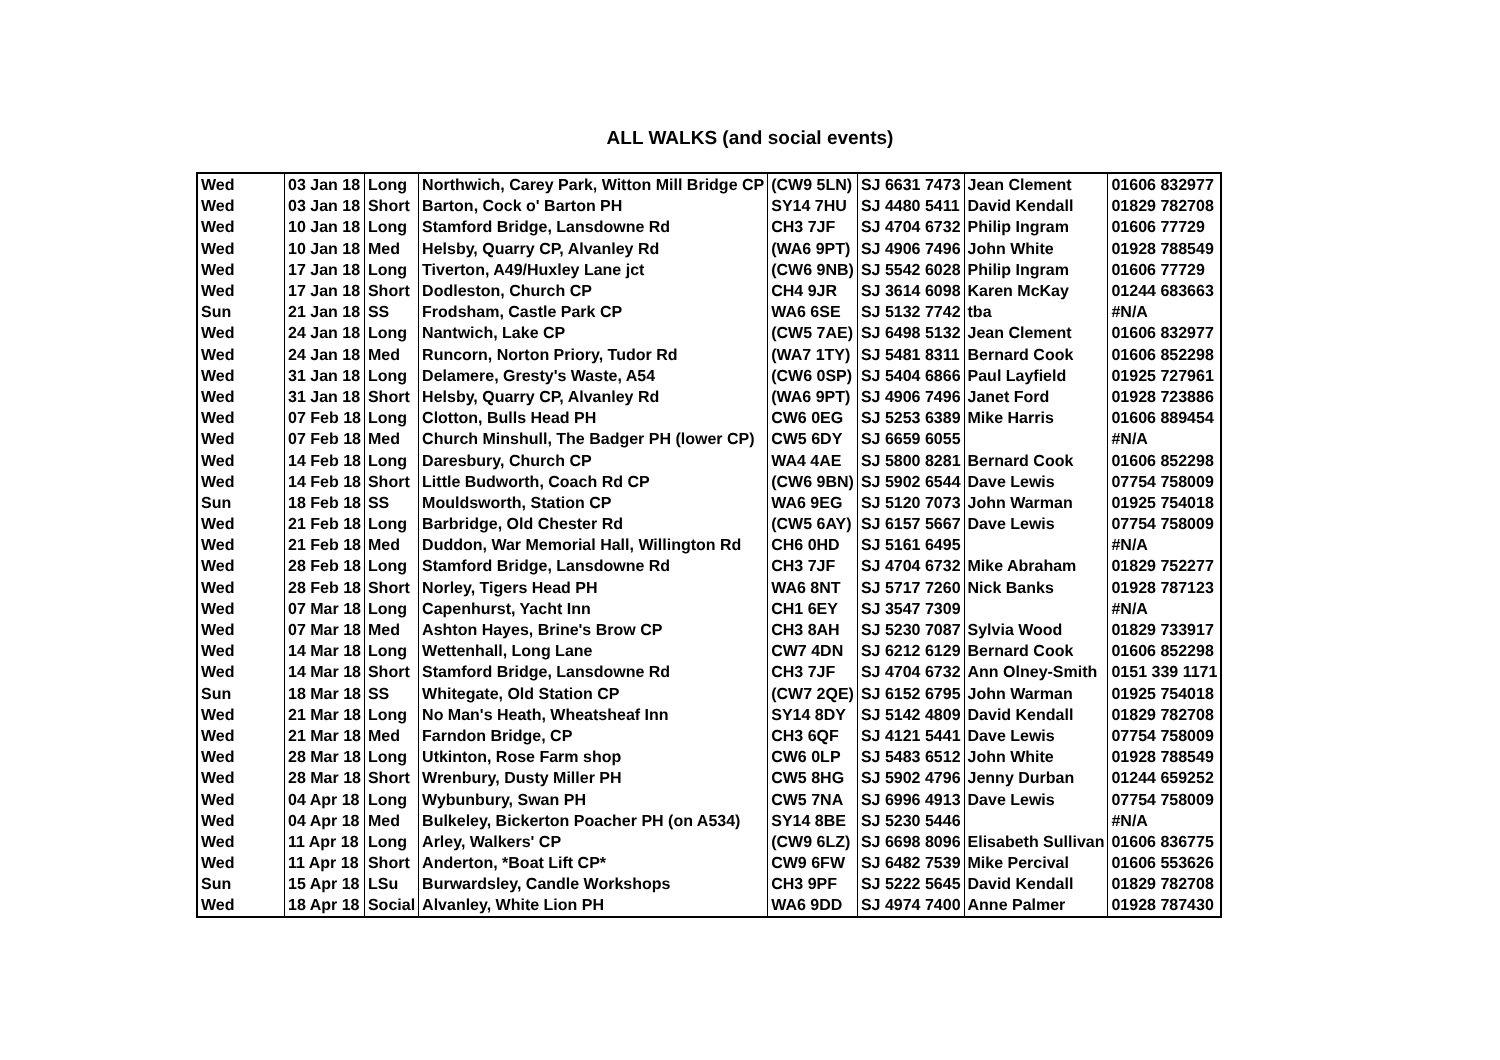ALL WALKS (and social events)
| Wed | 03 Jan 18 | Long | Northwich, Carey Park, Witton Mill Bridge CP | (CW9 5LN) | SJ 6631 7473 | Jean Clement | 01606 832977 |
| Wed | 03 Jan 18 | Short | Barton, Cock o' Barton PH | SY14 7HU | SJ 4480 5411 | David Kendall | 01829 782708 |
| Wed | 10 Jan 18 | Long | Stamford Bridge, Lansdowne Rd | CH3 7JF | SJ 4704 6732 | Philip Ingram | 01606 77729 |
| Wed | 10 Jan 18 | Med | Helsby, Quarry CP, Alvanley Rd | (WA6 9PT) | SJ 4906 7496 | John White | 01928 788549 |
| Wed | 17 Jan 18 | Long | Tiverton, A49/Huxley Lane jct | (CW6 9NB) | SJ 5542 6028 | Philip Ingram | 01606 77729 |
| Wed | 17 Jan 18 | Short | Dodleston, Church CP | CH4 9JR | SJ 3614 6098 | Karen McKay | 01244 683663 |
| Sun | 21 Jan 18 | SS | Frodsham, Castle Park CP | WA6 6SE | SJ 5132 7742 | tba | #N/A |
| Wed | 24 Jan 18 | Long | Nantwich, Lake CP | (CW5 7AE) | SJ 6498 5132 | Jean Clement | 01606 832977 |
| Wed | 24 Jan 18 | Med | Runcorn, Norton Priory, Tudor Rd | (WA7 1TY) | SJ 5481 8311 | Bernard Cook | 01606 852298 |
| Wed | 31 Jan 18 | Long | Delamere, Gresty's Waste, A54 | (CW6 0SP) | SJ 5404 6866 | Paul Layfield | 01925 727961 |
| Wed | 31 Jan 18 | Short | Helsby, Quarry CP, Alvanley Rd | (WA6 9PT) | SJ 4906 7496 | Janet Ford | 01928 723886 |
| Wed | 07 Feb 18 | Long | Clotton, Bulls Head PH | CW6 0EG | SJ 5253 6389 | Mike Harris | 01606 889454 |
| Wed | 07 Feb 18 | Med | Church Minshull, The Badger PH (lower CP) | CW5 6DY | SJ 6659 6055 | | #N/A |
| Wed | 14 Feb 18 | Long | Daresbury, Church CP | WA4 4AE | SJ 5800 8281 | Bernard Cook | 01606 852298 |
| Wed | 14 Feb 18 | Short | Little Budworth, Coach Rd CP | (CW6 9BN) | SJ 5902 6544 | Dave Lewis | 07754 758009 |
| Sun | 18 Feb 18 | SS | Mouldsworth, Station CP | WA6 9EG | SJ 5120 7073 | John Warman | 01925 754018 |
| Wed | 21 Feb 18 | Long | Barbridge, Old Chester Rd | (CW5 6AY) | SJ 6157 5667 | Dave Lewis | 07754 758009 |
| Wed | 21 Feb 18 | Med | Duddon, War Memorial Hall, Willington Rd | CH6 0HD | SJ 5161 6495 | | #N/A |
| Wed | 28 Feb 18 | Long | Stamford Bridge, Lansdowne Rd | CH3 7JF | SJ 4704 6732 | Mike Abraham | 01829 752277 |
| Wed | 28 Feb 18 | Short | Norley, Tigers Head PH | WA6 8NT | SJ 5717 7260 | Nick Banks | 01928 787123 |
| Wed | 07 Mar 18 | Long | Capenhurst, Yacht Inn | CH1 6EY | SJ 3547 7309 | | #N/A |
| Wed | 07 Mar 18 | Med | Ashton Hayes, Brine's Brow CP | CH3 8AH | SJ 5230 7087 | Sylvia Wood | 01829 733917 |
| Wed | 14 Mar 18 | Long | Wettenhall, Long Lane | CW7 4DN | SJ 6212 6129 | Bernard Cook | 01606 852298 |
| Wed | 14 Mar 18 | Short | Stamford Bridge, Lansdowne Rd | CH3 7JF | SJ 4704 6732 | Ann Olney-Smith | 0151 339 1171 |
| Sun | 18 Mar 18 | SS | Whitegate, Old Station CP | (CW7 2QE) | SJ 6152 6795 | John Warman | 01925 754018 |
| Wed | 21 Mar 18 | Long | No Man's Heath, Wheatsheaf Inn | SY14 8DY | SJ 5142 4809 | David Kendall | 01829 782708 |
| Wed | 21 Mar 18 | Med | Farndon Bridge, CP | CH3 6QF | SJ 4121 5441 | Dave Lewis | 07754 758009 |
| Wed | 28 Mar 18 | Long | Utkinton, Rose Farm shop | CW6 0LP | SJ 5483 6512 | John White | 01928 788549 |
| Wed | 28 Mar 18 | Short | Wrenbury, Dusty Miller PH | CW5 8HG | SJ 5902 4796 | Jenny Durban | 01244 659252 |
| Wed | 04 Apr 18 | Long | Wybunbury, Swan PH | CW5 7NA | SJ 6996 4913 | Dave Lewis | 07754 758009 |
| Wed | 04 Apr 18 | Med | Bulkeley, Bickerton Poacher PH (on A534) | SY14 8BE | SJ 5230 5446 | | #N/A |
| Wed | 11 Apr 18 | Long | Arley, Walkers' CP | (CW9 6LZ) | SJ 6698 8096 | Elisabeth Sullivan | 01606 836775 |
| Wed | 11 Apr 18 | Short | Anderton, *Boat Lift CP* | CW9 6FW | SJ 6482 7539 | Mike Percival | 01606 553626 |
| Sun | 15 Apr 18 | LSu | Burwardsley, Candle Workshops | CH3 9PF | SJ 5222 5645 | David Kendall | 01829 782708 |
| Wed | 18 Apr 18 | Social | Alvanley, White Lion PH | WA6 9DD | SJ 4974 7400 | Anne Palmer | 01928 787430 |